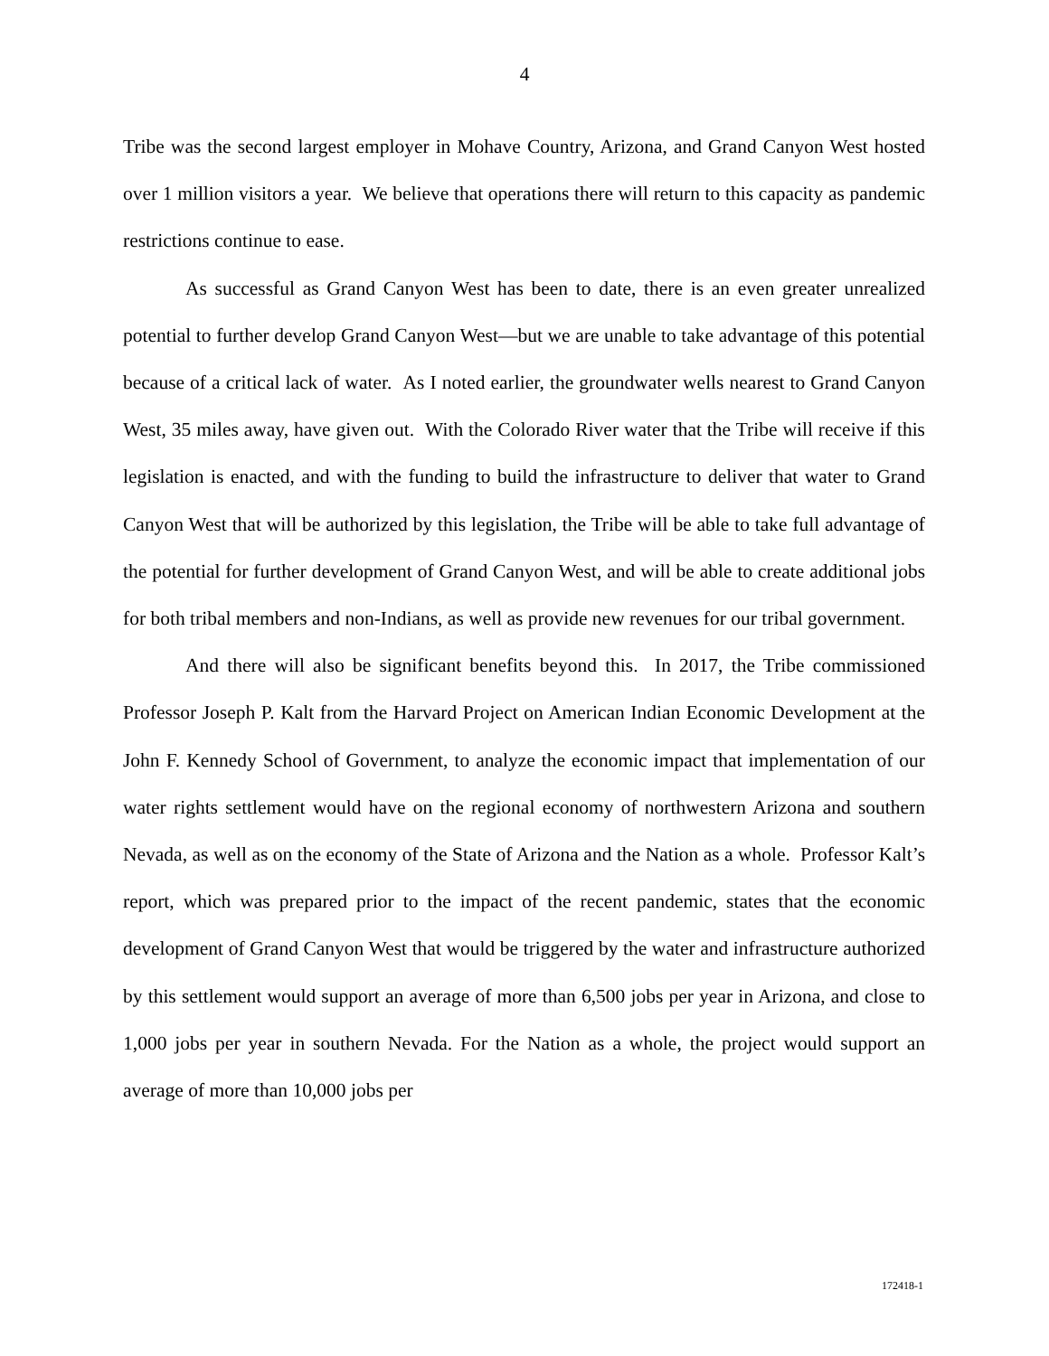4
Tribe was the second largest employer in Mohave Country, Arizona, and Grand Canyon West hosted over 1 million visitors a year. We believe that operations there will return to this capacity as pandemic restrictions continue to ease.
As successful as Grand Canyon West has been to date, there is an even greater unrealized potential to further develop Grand Canyon West—but we are unable to take advantage of this potential because of a critical lack of water. As I noted earlier, the groundwater wells nearest to Grand Canyon West, 35 miles away, have given out. With the Colorado River water that the Tribe will receive if this legislation is enacted, and with the funding to build the infrastructure to deliver that water to Grand Canyon West that will be authorized by this legislation, the Tribe will be able to take full advantage of the potential for further development of Grand Canyon West, and will be able to create additional jobs for both tribal members and non-Indians, as well as provide new revenues for our tribal government.
And there will also be significant benefits beyond this. In 2017, the Tribe commissioned Professor Joseph P. Kalt from the Harvard Project on American Indian Economic Development at the John F. Kennedy School of Government, to analyze the economic impact that implementation of our water rights settlement would have on the regional economy of northwestern Arizona and southern Nevada, as well as on the economy of the State of Arizona and the Nation as a whole. Professor Kalt’s report, which was prepared prior to the impact of the recent pandemic, states that the economic development of Grand Canyon West that would be triggered by the water and infrastructure authorized by this settlement would support an average of more than 6,500 jobs per year in Arizona, and close to 1,000 jobs per year in southern Nevada. For the Nation as a whole, the project would support an average of more than 10,000 jobs per
172418-1